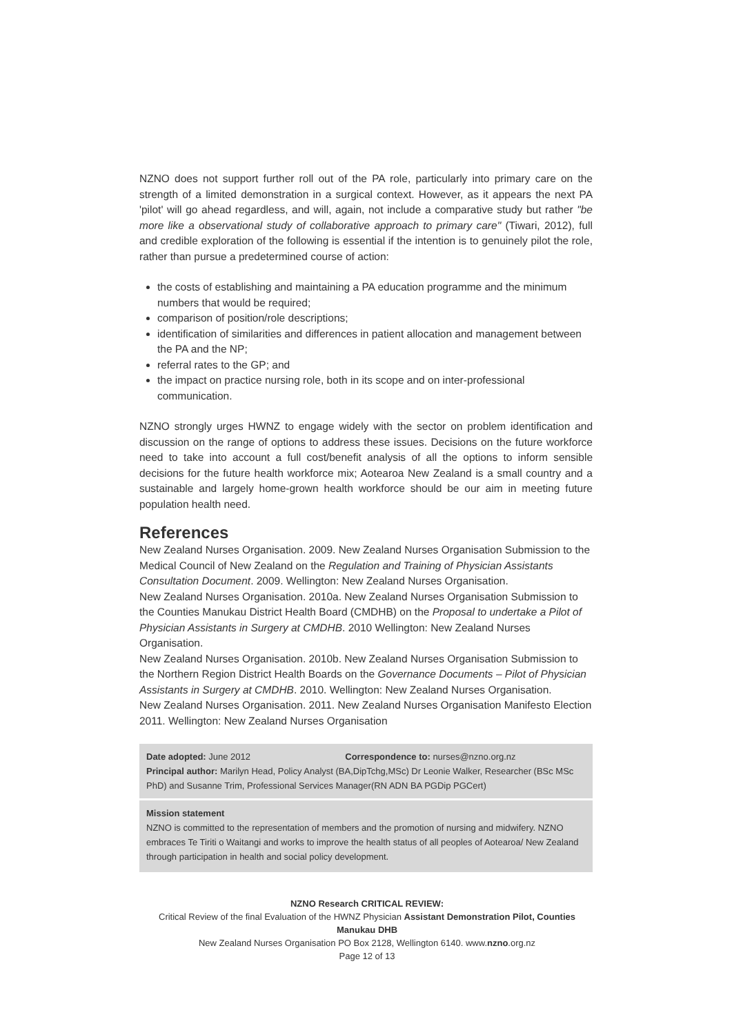NZNO does not support further roll out of the PA role, particularly into primary care on the strength of a limited demonstration in a surgical context. However, as it appears the next PA 'pilot' will go ahead regardless, and will, again, not include a comparative study but rather "be more like a observational study of collaborative approach to primary care" (Tiwari, 2012), full and credible exploration of the following is essential if the intention is to genuinely pilot the role, rather than pursue a predetermined course of action:
the costs of establishing and maintaining a PA education programme and the minimum numbers that would be required;
comparison of position/role descriptions;
identification of similarities and differences in patient allocation and management between the PA and the NP;
referral rates to the GP; and
the impact on practice nursing role, both in its scope and on inter-professional communication.
NZNO strongly urges HWNZ to engage widely with the sector on problem identification and discussion on the range of options to address these issues. Decisions on the future workforce need to take into account a full cost/benefit analysis of all the options to inform sensible decisions for the future health workforce mix; Aotearoa New Zealand is a small country and a sustainable and largely home-grown health workforce should be our aim in meeting future population health need.
References
New Zealand Nurses Organisation. 2009. New Zealand Nurses Organisation Submission to the Medical Council of New Zealand on the Regulation and Training of Physician Assistants Consultation Document. 2009. Wellington: New Zealand Nurses Organisation.
New Zealand Nurses Organisation. 2010a. New Zealand Nurses Organisation Submission to the Counties Manukau District Health Board (CMDHB) on the Proposal to undertake a Pilot of Physician Assistants in Surgery at CMDHB. 2010 Wellington: New Zealand Nurses Organisation.
New Zealand Nurses Organisation. 2010b. New Zealand Nurses Organisation Submission to the Northern Region District Health Boards on the Governance Documents – Pilot of Physician Assistants in Surgery at CMDHB. 2010. Wellington: New Zealand Nurses Organisation.
New Zealand Nurses Organisation. 2011. New Zealand Nurses Organisation Manifesto Election 2011. Wellington: New Zealand Nurses Organisation
Date adopted: June 2012 Correspondence to: nurses@nzno.org.nz
Principal author: Marilyn Head, Policy Analyst (BA,DipTchg,MSc) Dr Leonie Walker, Researcher (BSc MSc PhD) and Susanne Trim, Professional Services Manager(RN ADN BA PGDip PGCert)
Mission statement
NZNO is committed to the representation of members and the promotion of nursing and midwifery. NZNO embraces Te Tiriti o Waitangi and works to improve the health status of all peoples of Aotearoa/ New Zealand through participation in health and social policy development.
NZNO Research CRITICAL REVIEW:
Critical Review of the final Evaluation of the HWNZ Physician Assistant Demonstration Pilot, Counties Manukau DHB
New Zealand Nurses Organisation PO Box 2128, Wellington 6140. www.nzno.org.nz
Page 12 of 13